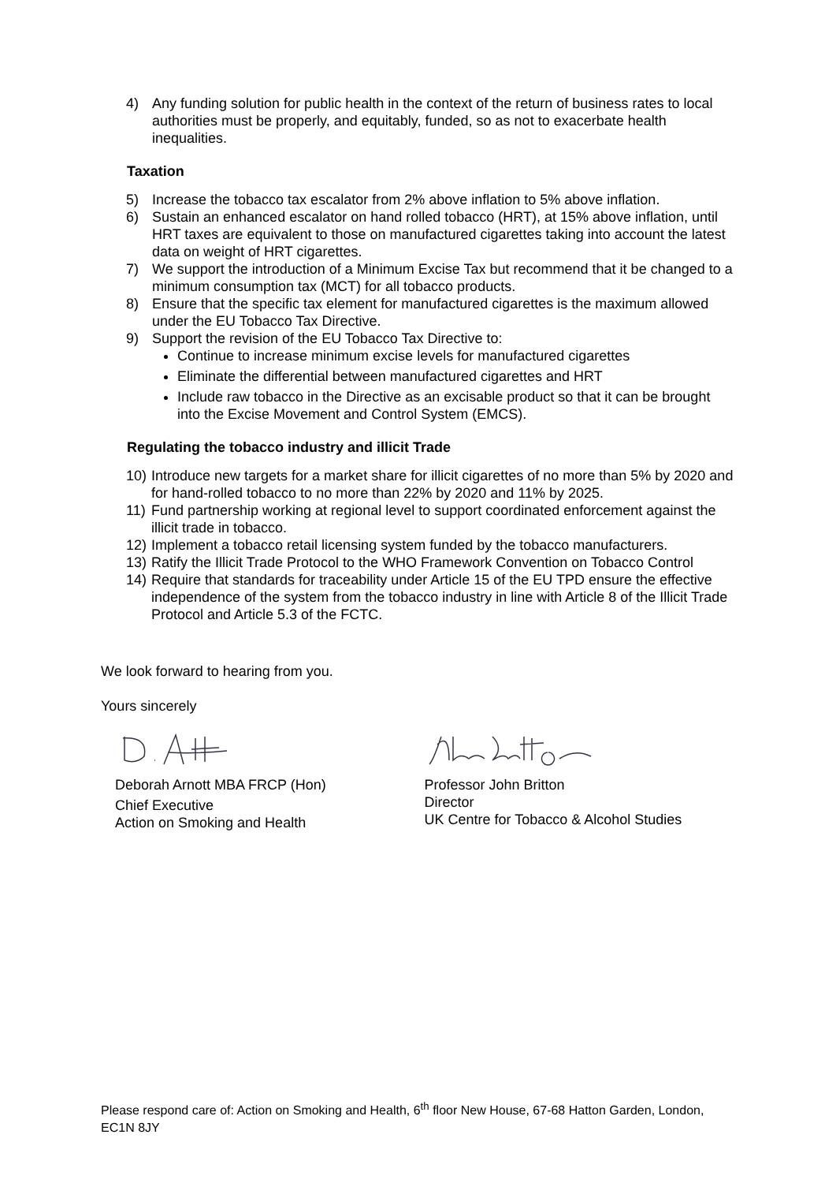4) Any funding solution for public health in the context of the return of business rates to local authorities must be properly, and equitably, funded, so as not to exacerbate health inequalities.
Taxation
5) Increase the tobacco tax escalator from 2% above inflation to 5% above inflation.
6) Sustain an enhanced escalator on hand rolled tobacco (HRT), at 15% above inflation, until HRT taxes are equivalent to those on manufactured cigarettes taking into account the latest data on weight of HRT cigarettes.
7) We support the introduction of a Minimum Excise Tax but recommend that it be changed to a minimum consumption tax (MCT) for all tobacco products.
8) Ensure that the specific tax element for manufactured cigarettes is the maximum allowed under the EU Tobacco Tax Directive.
9) Support the revision of the EU Tobacco Tax Directive to:
Continue to increase minimum excise levels for manufactured cigarettes
Eliminate the differential between manufactured cigarettes and HRT
Include raw tobacco in the Directive as an excisable product so that it can be brought into the Excise Movement and Control System (EMCS).
Regulating the tobacco industry and illicit Trade
10) Introduce new targets for a market share for illicit cigarettes of no more than 5% by 2020 and for hand-rolled tobacco to no more than 22% by 2020 and 11% by 2025.
11) Fund partnership working at regional level to support coordinated enforcement against the illicit trade in tobacco.
12) Implement a tobacco retail licensing system funded by the tobacco manufacturers.
13) Ratify the Illicit Trade Protocol to the WHO Framework Convention on Tobacco Control
14) Require that standards for traceability under Article 15 of the EU TPD ensure the effective independence of the system from the tobacco industry in line with Article 8 of the Illicit Trade Protocol and Article 5.3 of the FCTC.
We look forward to hearing from you.
Yours sincerely
Deborah Arnott MBA FRCP (Hon)
Chief Executive
Action on Smoking and Health
Professor John Britton
Director
UK Centre for Tobacco & Alcohol Studies
Please respond care of: Action on Smoking and Health, 6<sup>th</sup> floor New House, 67-68 Hatton Garden, London, EC1N 8JY